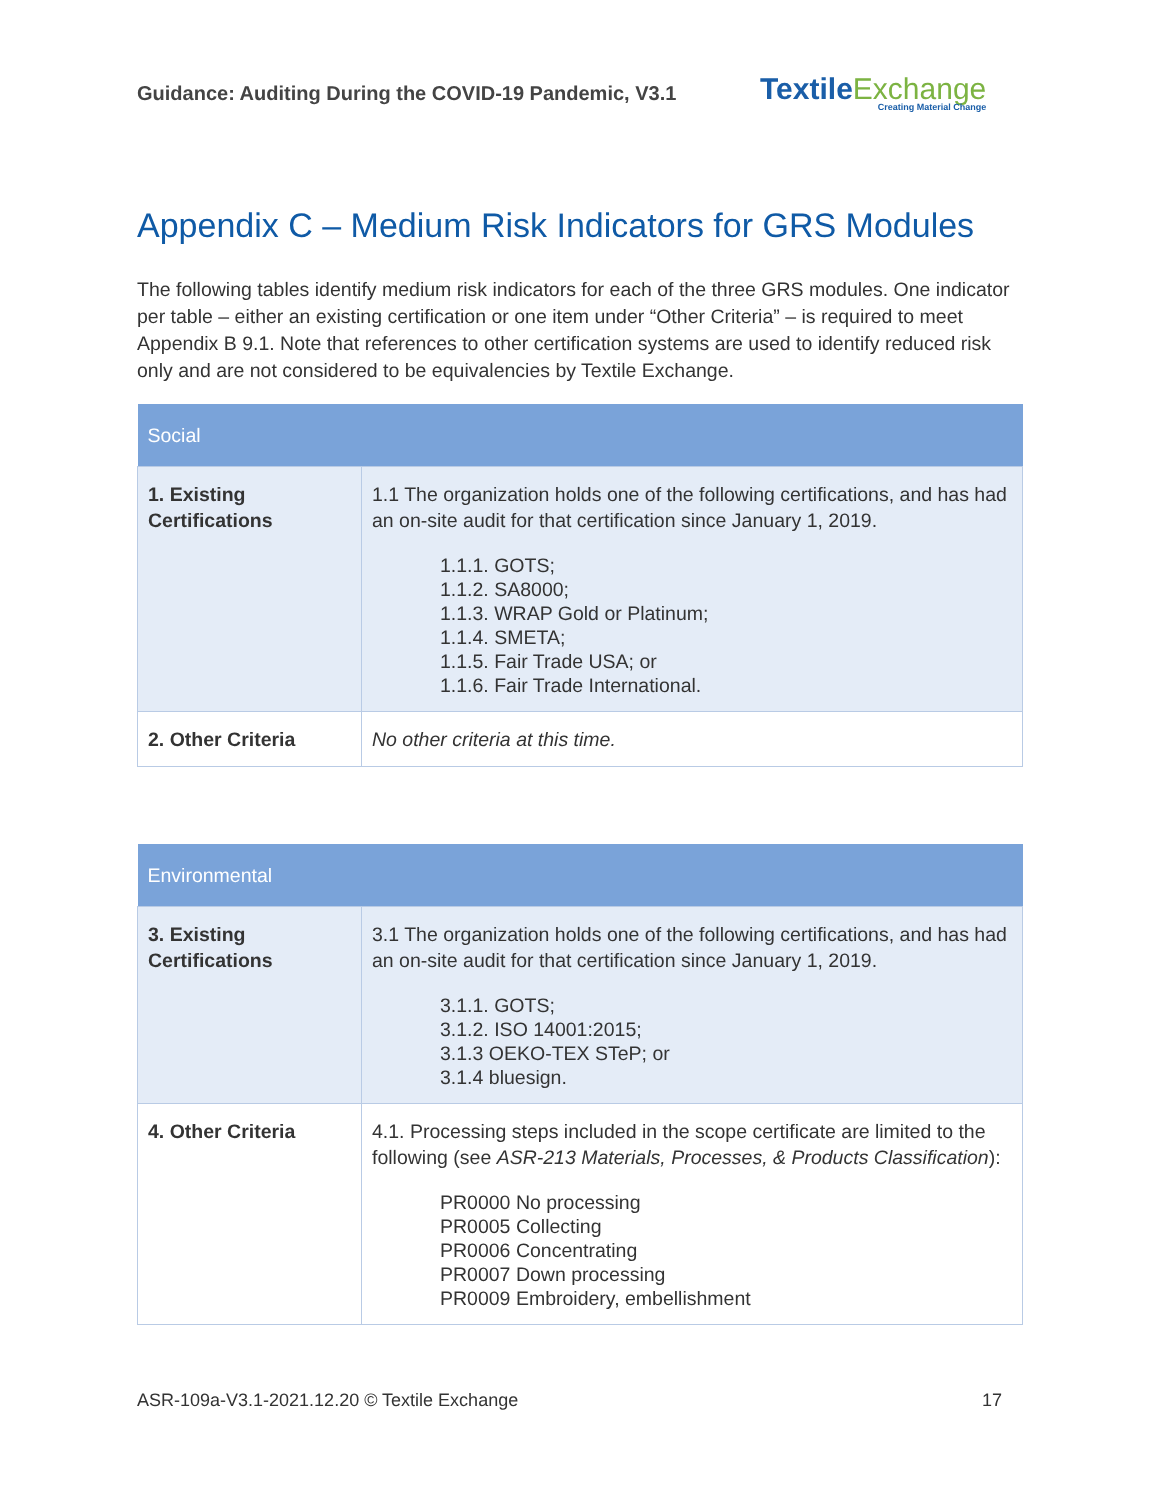Guidance: Auditing During the COVID-19 Pandemic, V3.1
TextileExchange
Creating Material Change
Appendix C – Medium Risk Indicators for GRS Modules
The following tables identify medium risk indicators for each of the three GRS modules. One indicator per table – either an existing certification or one item under “Other Criteria” – is required to meet Appendix B 9.1. Note that references to other certification systems are used to identify reduced risk only and are not considered to be equivalencies by Textile Exchange.
| Social | |
| --- | --- |
| 1. Existing Certifications | 1.1 The organization holds one of the following certifications, and has had an on-site audit for that certification since January 1, 2019. 1.1.1. GOTS; 1.1.2. SA8000; 1.1.3. WRAP Gold or Platinum; 1.1.4. SMETA; 1.1.5. Fair Trade USA; or 1.1.6. Fair Trade International. |
| 2. Other Criteria | No other criteria at this time. |
| Environmental | |
| --- | --- |
| 3. Existing Certifications | 3.1 The organization holds one of the following certifications, and has had an on-site audit for that certification since January 1, 2019. 3.1.1. GOTS; 3.1.2. ISO 14001:2015; 3.1.3 OEKO-TEX STeP; or 3.1.4 bluesign. |
| 4. Other Criteria | 4.1. Processing steps included in the scope certificate are limited to the following (see ASR-213 Materials, Processes, & Products Classification ): PR0000 No processing PR0005 Collecting PR0006 Concentrating PR0007 Down processing PR0009 Embroidery, embellishment |
ASR-109a-V3.1-2021.12.20 © Textile Exchange
17